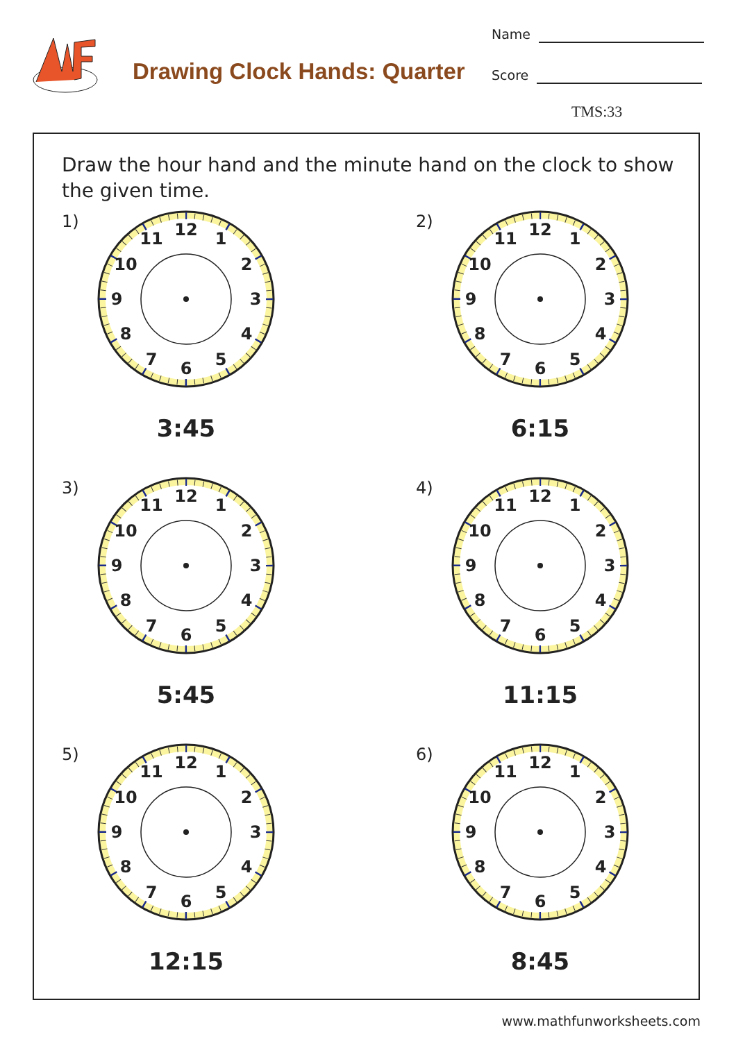Drawing Clock Hands: Quarter
Name
Score
TMS:33
Draw the hour hand and the minute hand on the clock to show the given time.
1)
12
1
2
3
4
5
6
7
8
9
10
11
3:45
2)
12
1
2
3
4
5
6
7
8
9
10
11
6:15
3)
12
1
2
3
4
5
6
7
8
9
10
11
5:45
4)
12
1
2
3
4
5
6
7
8
9
10
11
11:15
5)
12
1
2
3
4
5
6
7
8
9
10
11
12:15
6)
12
1
2
3
4
5
6
7
8
9
10
11
8:45
www.mathfunworksheets.com